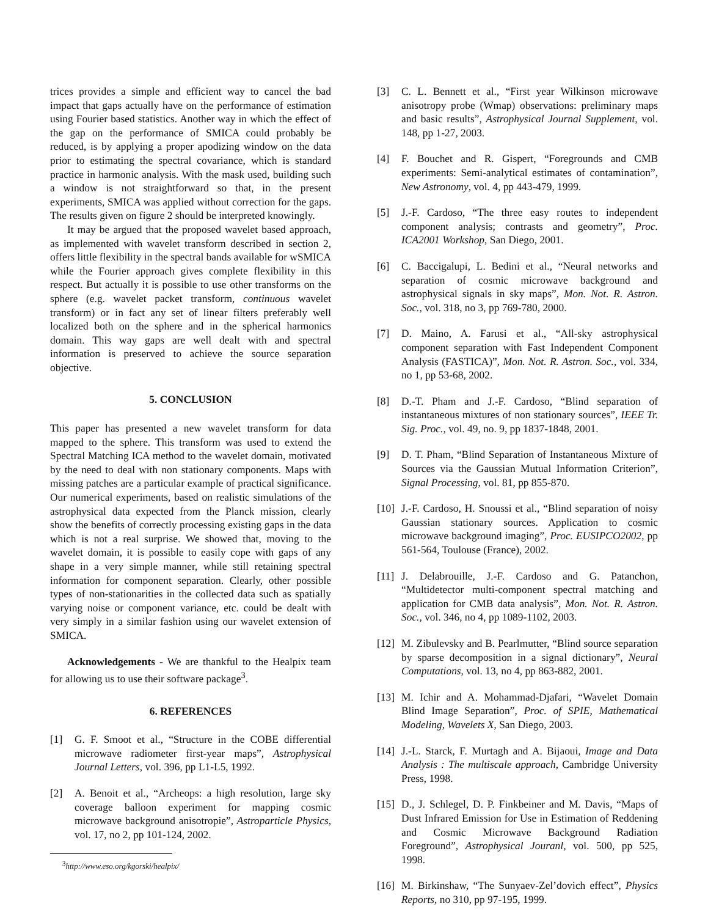trices provides a simple and efficient way to cancel the bad impact that gaps actually have on the performance of estimation using Fourier based statistics. Another way in which the effect of the gap on the performance of SMICA could probably be reduced, is by applying a proper apodizing window on the data prior to estimating the spectral covariance, which is standard practice in harmonic analysis. With the mask used, building such a window is not straightforward so that, in the present experiments, SMICA was applied without correction for the gaps. The results given on figure 2 should be interpreted knowingly.
It may be argued that the proposed wavelet based approach, as implemented with wavelet transform described in section 2, offers little flexibility in the spectral bands available for wSMICA while the Fourier approach gives complete flexibility in this respect. But actually it is possible to use other transforms on the sphere (e.g. wavelet packet transform, continuous wavelet transform) or in fact any set of linear filters preferably well localized both on the sphere and in the spherical harmonics domain. This way gaps are well dealt with and spectral information is preserved to achieve the source separation objective.
5. CONCLUSION
This paper has presented a new wavelet transform for data mapped to the sphere. This transform was used to extend the Spectral Matching ICA method to the wavelet domain, motivated by the need to deal with non stationary components. Maps with missing patches are a particular example of practical significance. Our numerical experiments, based on realistic simulations of the astrophysical data expected from the Planck mission, clearly show the benefits of correctly processing existing gaps in the data which is not a real surprise. We showed that, moving to the wavelet domain, it is possible to easily cope with gaps of any shape in a very simple manner, while still retaining spectral information for component separation. Clearly, other possible types of non-stationarities in the collected data such as spatially varying noise or component variance, etc. could be dealt with very simply in a similar fashion using our wavelet extension of SMICA.
Acknowledgements - We are thankful to the Healpix team for allowing us to use their software package<sup>3</sup>.
6. REFERENCES
[1] G. F. Smoot et al., “Structure in the COBE differential microwave radiometer first-year maps”, Astrophysical Journal Letters, vol. 396, pp L1-L5, 1992.
[2] A. Benoit et al., “Archeops: a high resolution, large sky coverage balloon experiment for mapping cosmic microwave background anisotropie”, Astroparticle Physics, vol. 17, no 2, pp 101-124, 2002.
<sup>3</sup> http://www.eso.org/kgorski/healpix/
[3] C. L. Bennett et al., “First year Wilkinson microwave anisotropy probe (Wmap) observations: preliminary maps and basic results”, Astrophysical Journal Supplement, vol. 148, pp 1-27, 2003.
[4] F. Bouchet and R. Gispert, “Foregrounds and CMB experiments: Semi-analytical estimates of contamination”, New Astronomy, vol. 4, pp 443-479, 1999.
[5] J.-F. Cardoso, “The three easy routes to independent component analysis; contrasts and geometry”, Proc. ICA2001 Workshop, San Diego, 2001.
[6] C. Baccigalupi, L. Bedini et al., “Neural networks and separation of cosmic microwave background and astrophysical signals in sky maps”, Mon. Not. R. Astron. Soc., vol. 318, no 3, pp 769-780, 2000.
[7] D. Maino, A. Farusi et al., “All-sky astrophysical component separation with Fast Independent Component Analysis (FASTICA)”, Mon. Not. R. Astron. Soc., vol. 334, no 1, pp 53-68, 2002.
[8] D.-T. Pham and J.-F. Cardoso, “Blind separation of instantaneous mixtures of non stationary sources”, IEEE Tr. Sig. Proc., vol. 49, no. 9, pp 1837-1848, 2001.
[9] D. T. Pham, “Blind Separation of Instantaneous Mixture of Sources via the Gaussian Mutual Information Criterion”, Signal Processing, vol. 81, pp 855-870.
[10] J.-F. Cardoso, H. Snoussi et al., “Blind separation of noisy Gaussian stationary sources. Application to cosmic microwave background imaging”, Proc. EUSIPCO2002, pp 561-564, Toulouse (France), 2002.
[11] J. Delabrouille, J.-F. Cardoso and G. Patanchon, “Multidetector multi-component spectral matching and application for CMB data analysis”, Mon. Not. R. Astron. Soc., vol. 346, no 4, pp 1089-1102, 2003.
[12] M. Zibulevsky and B. Pearlmutter, “Blind source separation by sparse decomposition in a signal dictionary”, Neural Computations, vol. 13, no 4, pp 863-882, 2001.
[13] M. Ichir and A. Mohammad-Djafari, “Wavelet Domain Blind Image Separation”, Proc. of SPIE, Mathematical Modeling, Wavelets X, San Diego, 2003.
[14] J.-L. Starck, F. Murtagh and A. Bijaoui, Image and Data Analysis : The multiscale approach, Cambridge University Press, 1998.
[15] D., J. Schlegel, D. P. Finkbeiner and M. Davis, “Maps of Dust Infrared Emission for Use in Estimation of Reddening and Cosmic Microwave Background Radiation Foreground”, Astrophysical Jouranl, vol. 500, pp 525, 1998.
[16] M. Birkinshaw, “The Sunyaev-Zel’dovich effect”, Physics Reports, no 310, pp 97-195, 1999.